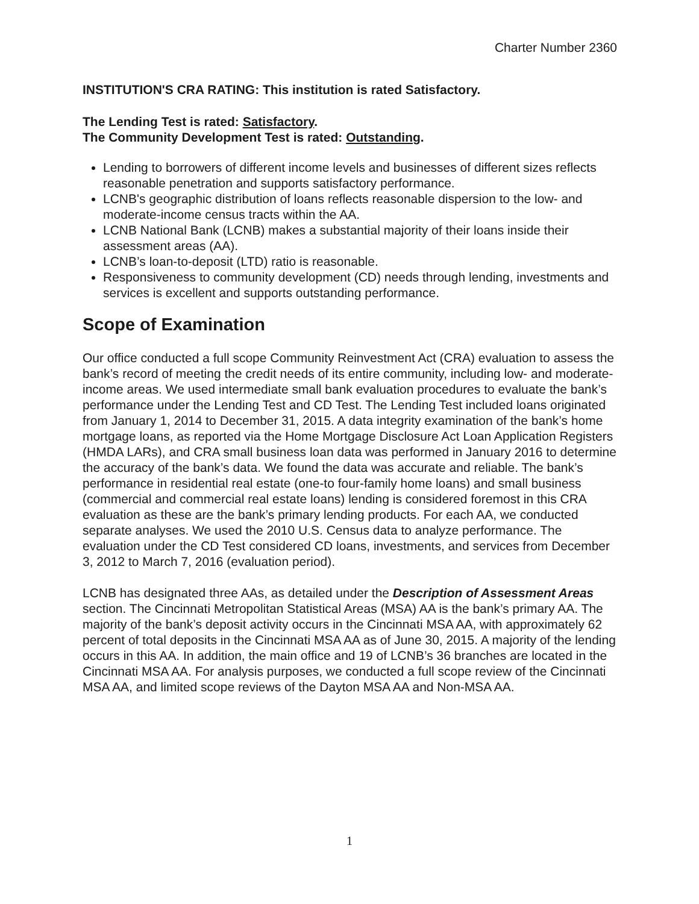Charter Number 2360
INSTITUTION'S CRA RATING: This institution is rated Satisfactory.
The Lending Test is rated: Satisfactory.
The Community Development Test is rated: Outstanding.
Lending to borrowers of different income levels and businesses of different sizes reflects reasonable penetration and supports satisfactory performance.
LCNB's geographic distribution of loans reflects reasonable dispersion to the low- and moderate-income census tracts within the AA.
LCNB National Bank (LCNB) makes a substantial majority of their loans inside their assessment areas (AA).
LCNB’s loan-to-deposit (LTD) ratio is reasonable.
Responsiveness to community development (CD) needs through lending, investments and services is excellent and supports outstanding performance.
Scope of Examination
Our office conducted a full scope Community Reinvestment Act (CRA) evaluation to assess the bank’s record of meeting the credit needs of its entire community, including low- and moderate-income areas. We used intermediate small bank evaluation procedures to evaluate the bank’s performance under the Lending Test and CD Test. The Lending Test included loans originated from January 1, 2014 to December 31, 2015. A data integrity examination of the bank’s home mortgage loans, as reported via the Home Mortgage Disclosure Act Loan Application Registers (HMDA LARs), and CRA small business loan data was performed in January 2016 to determine the accuracy of the bank’s data. We found the data was accurate and reliable. The bank’s performance in residential real estate (one-to four-family home loans) and small business (commercial and commercial real estate loans) lending is considered foremost in this CRA evaluation as these are the bank’s primary lending products. For each AA, we conducted separate analyses. We used the 2010 U.S. Census data to analyze performance. The evaluation under the CD Test considered CD loans, investments, and services from December 3, 2012 to March 7, 2016 (evaluation period).
LCNB has designated three AAs, as detailed under the Description of Assessment Areas section. The Cincinnati Metropolitan Statistical Areas (MSA) AA is the bank’s primary AA. The majority of the bank’s deposit activity occurs in the Cincinnati MSA AA, with approximately 62 percent of total deposits in the Cincinnati MSA AA as of June 30, 2015. A majority of the lending occurs in this AA. In addition, the main office and 19 of LCNB’s 36 branches are located in the Cincinnati MSA AA. For analysis purposes, we conducted a full scope review of the Cincinnati MSA AA, and limited scope reviews of the Dayton MSA AA and Non-MSA AA.
1